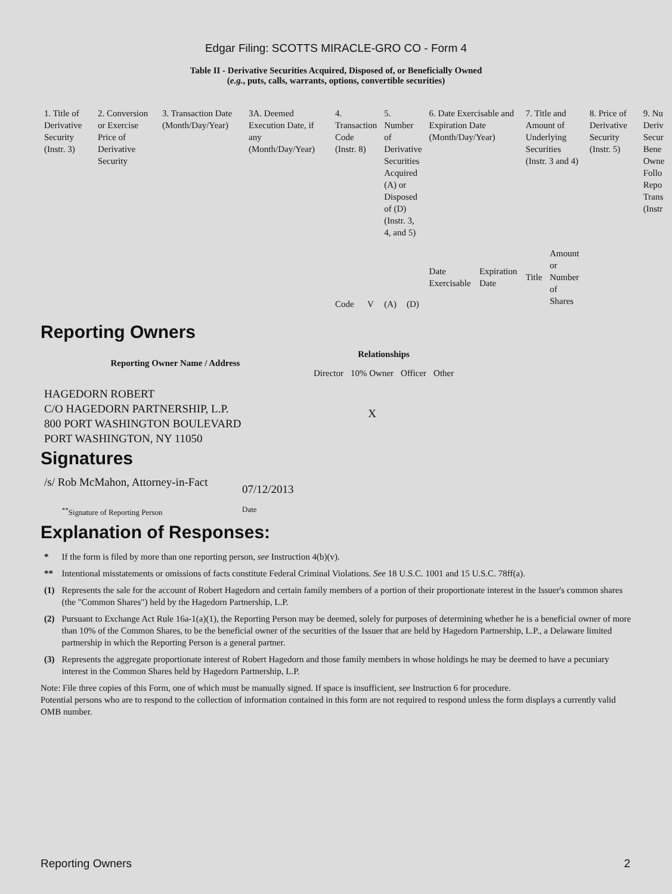Edgar Filing: SCOTTS MIRACLE-GRO CO - Form 4
Table II - Derivative Securities Acquired, Disposed of, or Beneficially Owned
(e.g., puts, calls, warrants, options, convertible securities)
| 1. Title of Derivative Security (Instr. 3) | 2. Conversion or Exercise Price of Derivative Security | 3. Transaction Date (Month/Day/Year) | 3A. Deemed Execution Date, if any (Month/Day/Year) | 4. Transaction Code (Instr. 8) | | 5. Number of Derivative Securities Acquired (A) or Disposed of (D) (Instr. 3, 4, and 5) | | 6. Date Exercisable and Expiration Date (Month/Day/Year) | | 7. Title and Amount of Underlying Securities (Instr. 3 and 4) | | 8. Price of Derivative Security (Instr. 5) | 9. Nu Deriv Secur Bene Owne Follo Repo Trans (Instr |
| --- | --- | --- | --- | --- | --- | --- | --- | --- | --- | --- | --- | --- | --- |
| | | | | Code | V | (A) | (D) | Date Exercisable | Expiration Date | Title | Amount or Number of Shares | | |
Reporting Owners
| Reporting Owner Name / Address | Relationships | | | |
| --- | --- | --- | --- | --- |
| | Director | 10% Owner | Officer | Other |
| HAGEDORN ROBERT C/O HAGEDORN PARTNERSHIP, L.P. 800 PORT WASHINGTON BOULEVARD PORT WASHINGTON, NY 11050 | | X | | |
Signatures
| /s/ Rob McMahon, Attorney-in-Fact | 07/12/2013 |
| <sup>**</sup> Signature of Reporting Person | Date |
Explanation of Responses:
| * | If the form is filed by more than one reporting person, see Instruction 4(b)(v). |
| ** | Intentional misstatements or omissions of facts constitute Federal Criminal Violations. See 18 U.S.C. 1001 and 15 U.S.C. 78ff(a). |
| (1) | Represents the sale for the account of Robert Hagedorn and certain family members of a portion of their proportionate interest in the Issuer's common shares (the "Common Shares") held by the Hagedorn Partnership, L.P. |
| (2) | Pursuant to Exchange Act Rule 16a-1(a)(1), the Reporting Person may be deemed, solely for purposes of determining whether he is a beneficial owner of more than 10% of the Common Shares, to be the beneficial owner of the securities of the Issuer that are held by Hagedorn Partnership, L.P., a Delaware limited partnership in which the Reporting Person is a general partner. |
| (3) | Represents the aggregate proportionate interest of Robert Hagedorn and those family members in whose holdings he may be deemed to have a pecuniary interest in the Common Shares held by Hagedorn Partnership, L.P. |
Note: File three copies of this Form, one of which must be manually signed. If space is insufficient, see Instruction 6 for procedure.
Potential persons who are to respond to the collection of information contained in this form are not required to respond unless the form displays a currently valid OMB number.
Reporting Owners 2